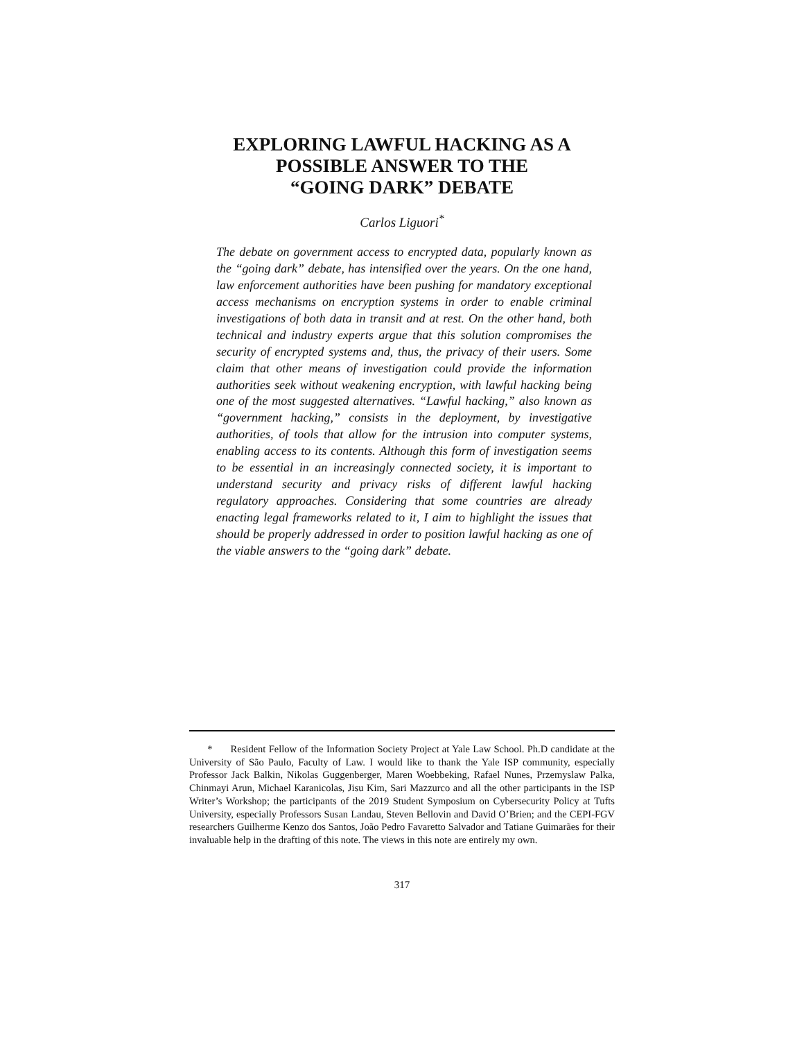EXPLORING LAWFUL HACKING AS A
POSSIBLE ANSWER TO THE
“GOING DARK” DEBATE
Carlos Liguori<sup>*</sup>
The debate on government access to encrypted data, popularly known as the “going dark” debate, has intensified over the years. On the one hand, law enforcement authorities have been pushing for mandatory exceptional access mechanisms on encryption systems in order to enable criminal investigations of both data in transit and at rest. On the other hand, both technical and industry experts argue that this solution compromises the security of encrypted systems and, thus, the privacy of their users. Some claim that other means of investigation could provide the information authorities seek without weakening encryption, with lawful hacking being one of the most suggested alternatives. “Lawful hacking,” also known as “government hacking,” consists in the deployment, by investigative authorities, of tools that allow for the intrusion into computer systems, enabling access to its contents. Although this form of investigation seems to be essential in an increasingly connected society, it is important to understand security and privacy risks of different lawful hacking regulatory approaches. Considering that some countries are already enacting legal frameworks related to it, I aim to highlight the issues that should be properly addressed in order to position lawful hacking as one of the viable answers to the “going dark” debate.
* Resident Fellow of the Information Society Project at Yale Law School. Ph.D candidate at the University of São Paulo, Faculty of Law. I would like to thank the Yale ISP community, especially Professor Jack Balkin, Nikolas Guggenberger, Maren Woebbeking, Rafael Nunes, Przemyslaw Palka, Chinmayi Arun, Michael Karanicolas, Jisu Kim, Sari Mazzurco and all the other participants in the ISP Writer’s Workshop; the participants of the 2019 Student Symposium on Cybersecurity Policy at Tufts University, especially Professors Susan Landau, Steven Bellovin and David O’Brien; and the CEPI-FGV researchers Guilherme Kenzo dos Santos, João Pedro Favaretto Salvador and Tatiane Guimarães for their invaluable help in the drafting of this note. The views in this note are entirely my own.
317